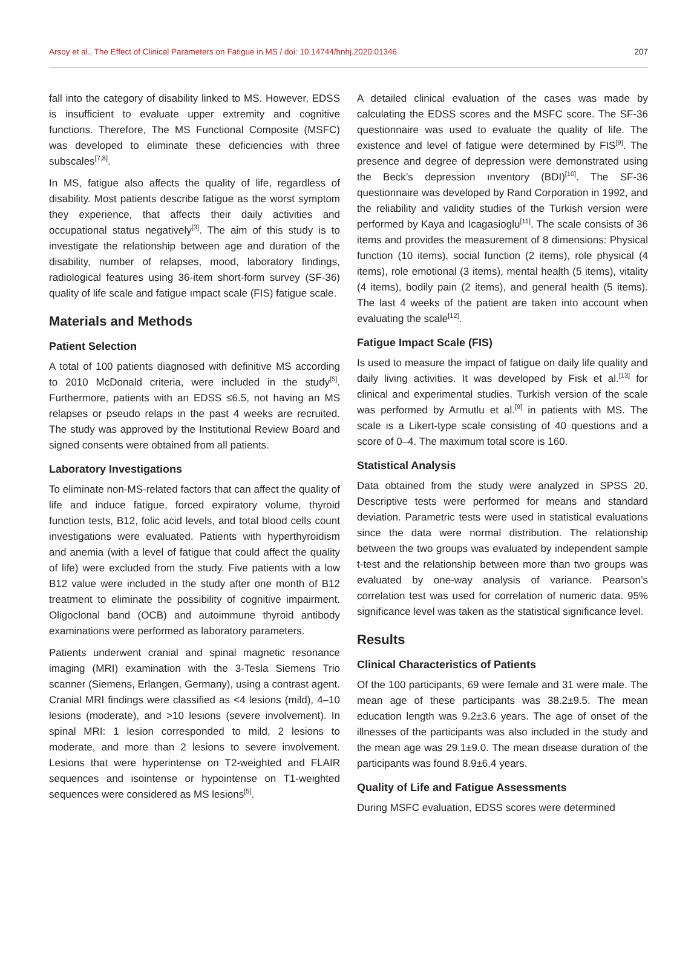Arsoy et al., The Effect of Clinical Parameters on Fatigue in MS / doi: 10.14744/hnhj.2020.01346 207
fall into the category of disability linked to MS. However, EDSS is insufficient to evaluate upper extremity and cognitive functions. Therefore, The MS Functional Composite (MSFC) was developed to eliminate these deficiencies with three subscales<sup>[7,8]</sup>.
In MS, fatigue also affects the quality of life, regardless of disability. Most patients describe fatigue as the worst symptom they experience, that affects their daily activities and occupational status negatively<sup>[3]</sup>. The aim of this study is to investigate the relationship between age and duration of the disability, number of relapses, mood, laboratory findings, radiological features using 36-item short-form survey (SF-36) quality of life scale and fatigue ımpact scale (FIS) fatigue scale.
Materials and Methods
Patient Selection
A total of 100 patients diagnosed with definitive MS according to 2010 McDonald criteria, were included in the study<sup>[5]</sup>. Furthermore, patients with an EDSS ≤6.5, not having an MS relapses or pseudo relaps in the past 4 weeks are recruited. The study was approved by the Institutional Review Board and signed consents were obtained from all patients.
Laboratory Investigations
To eliminate non-MS-related factors that can affect the quality of life and induce fatigue, forced expiratory volume, thyroid function tests, B12, folic acid levels, and total blood cells count investigations were evaluated. Patients with hyperthyroidism and anemia (with a level of fatigue that could affect the quality of life) were excluded from the study. Five patients with a low B12 value were included in the study after one month of B12 treatment to eliminate the possibility of cognitive impairment. Oligoclonal band (OCB) and autoimmune thyroid antibody examinations were performed as laboratory parameters.
Patients underwent cranial and spinal magnetic resonance imaging (MRI) examination with the 3-Tesla Siemens Trio scanner (Siemens, Erlangen, Germany), using a contrast agent. Cranial MRI findings were classified as <4 lesions (mild), 4–10 lesions (moderate), and >10 lesions (severe involvement). In spinal MRI: 1 lesion corresponded to mild, 2 lesions to moderate, and more than 2 lesions to severe involvement. Lesions that were hyperintense on T2-weighted and FLAIR sequences and isointense or hypointense on T1-weighted sequences were considered as MS lesions<sup>[5]</sup>.
A detailed clinical evaluation of the cases was made by calculating the EDSS scores and the MSFC score. The SF-36 questionnaire was used to evaluate the quality of life. The existence and level of fatigue were determined by FIS<sup>[9]</sup>. The presence and degree of depression were demonstrated using the Beck’s depression ınventory (BDI)<sup>[10]</sup>. The SF-36 questionnaire was developed by Rand Corporation in 1992, and the reliability and validity studies of the Turkish version were performed by Kaya and Icagasioglu<sup>[11]</sup>. The scale consists of 36 items and provides the measurement of 8 dimensions: Physical function (10 items), social function (2 items), role physical (4 items), role emotional (3 items), mental health (5 items), vitality (4 items), bodily pain (2 items), and general health (5 items). The last 4 weeks of the patient are taken into account when evaluating the scale<sup>[12]</sup>.
Fatigue Impact Scale (FIS)
Is used to measure the impact of fatigue on daily life quality and daily living activities. It was developed by Fisk et al.<sup>[13]</sup> for clinical and experimental studies. Turkish version of the scale was performed by Armutlu et al.<sup>[9]</sup> in patients with MS. The scale is a Likert-type scale consisting of 40 questions and a score of 0–4. The maximum total score is 160.
Statistical Analysis
Data obtained from the study were analyzed in SPSS 20. Descriptive tests were performed for means and standard deviation. Parametric tests were used in statistical evaluations since the data were normal distribution. The relationship between the two groups was evaluated by independent sample t-test and the relationship between more than two groups was evaluated by one-way analysis of variance. Pearson’s correlation test was used for correlation of numeric data. 95% significance level was taken as the statistical significance level.
Results
Clinical Characteristics of Patients
Of the 100 participants, 69 were female and 31 were male. The mean age of these participants was 38.2±9.5. The mean education length was 9.2±3.6 years. The age of onset of the illnesses of the participants was also included in the study and the mean age was 29.1±9.0. The mean disease duration of the participants was found 8.9±6.4 years.
Quality of Life and Fatigue Assessments
During MSFC evaluation, EDSS scores were determined